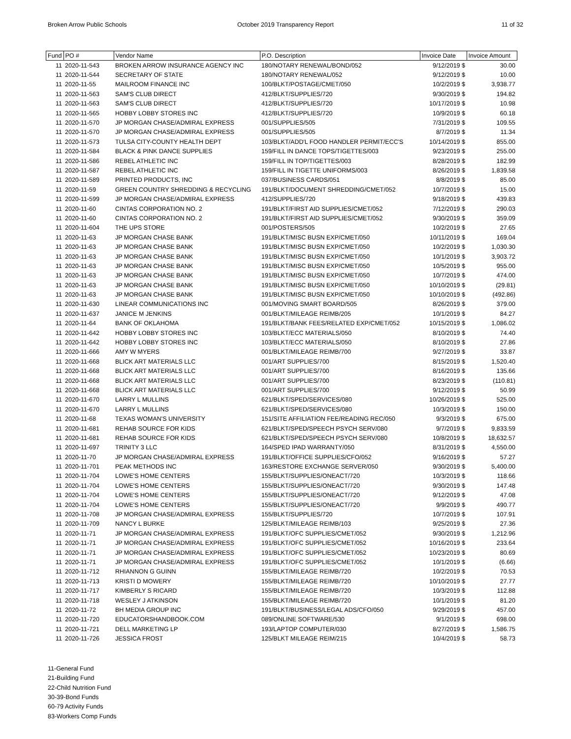Broken Arrow Public Schools October 2019 Transparency Report
11 of 32
| Fund | PO # | Vendor Name | P.O. Description | Invoice Date | Invoice Amount |
| --- | --- | --- | --- | --- | --- |
| 11 | 2020-11-543 | BROKEN ARROW INSURANCE AGENCY INC | 180/NOTARY RENEWAL/BOND/052 | 9/12/2019 $ | 30.00 |
| 11 | 2020-11-544 | SECRETARY OF STATE | 180/NOTARY RENEWAL/052 | 9/12/2019 $ | 10.00 |
| 11 | 2020-11-55 | MAILROOM FINANCE INC | 100/BLKT/POSTAGE/CMET/050 | 10/2/2019 $ | 3,938.77 |
| 11 | 2020-11-563 | SAM'S CLUB DIRECT | 412/BLKT/SUPPLIES/720 | 9/30/2019 $ | 194.82 |
| 11 | 2020-11-563 | SAM'S CLUB DIRECT | 412/BLKT/SUPPLIES/720 | 10/17/2019 $ | 10.98 |
| 11 | 2020-11-565 | HOBBY LOBBY STORES INC | 412/BLKT/SUPPLIES/720 | 10/9/2019 $ | 60.18 |
| 11 | 2020-11-570 | JP MORGAN CHASE/ADMIRAL EXPRESS | 001/SUPPLIES/505 | 7/31/2019 $ | 109.55 |
| 11 | 2020-11-570 | JP MORGAN CHASE/ADMIRAL EXPRESS | 001/SUPPLIES/505 | 8/7/2019 $ | 11.34 |
| 11 | 2020-11-573 | TULSA CITY-COUNTY HEALTH DEPT | 103/BLKT/ADD'L FOOD HANDLER PERMIT/ECC'S | 10/14/2019 $ | 855.00 |
| 11 | 2020-11-584 | BLACK & PINK DANCE SUPPLIES | 159/FILL IN DANCE TOPS/TIGETTES/003 | 9/23/2019 $ | 255.00 |
| 11 | 2020-11-586 | REBEL ATHLETIC INC | 159/FILL IN TOP/TIGETTES/003 | 8/28/2019 $ | 182.99 |
| 11 | 2020-11-587 | REBEL ATHLETIC INC | 159/FILL IN TIGETTE UNIFORMS/003 | 8/26/2019 $ | 1,839.58 |
| 11 | 2020-11-589 | PRINTED PRODUCTS, INC | 037/BUSINESS CARDS/051 | 8/8/2019 $ | 85.00 |
| 11 | 2020-11-59 | GREEN COUNTRY SHREDDING & RECYCLING | 191/BLKT/DOCUMENT SHREDDING/CMET/052 | 10/7/2019 $ | 15.00 |
| 11 | 2020-11-599 | JP MORGAN CHASE/ADMIRAL EXPRESS | 412/SUPPLIES/720 | 9/18/2019 $ | 439.83 |
| 11 | 2020-11-60 | CINTAS CORPORATION NO. 2 | 191/BLKT/FIRST AID SUPPLIES/CMET/052 | 7/12/2019 $ | 290.03 |
| 11 | 2020-11-60 | CINTAS CORPORATION NO. 2 | 191/BLKT/FIRST AID SUPPLIES/CMET/052 | 9/30/2019 $ | 359.09 |
| 11 | 2020-11-604 | THE UPS STORE | 001/POSTERS/505 | 10/2/2019 $ | 27.65 |
| 11 | 2020-11-63 | JP MORGAN CHASE BANK | 191/BLKT/MISC BUSN EXP/CMET/050 | 10/11/2019 $ | 169.04 |
| 11 | 2020-11-63 | JP MORGAN CHASE BANK | 191/BLKT/MISC BUSN EXP/CMET/050 | 10/2/2019 $ | 1,030.30 |
| 11 | 2020-11-63 | JP MORGAN CHASE BANK | 191/BLKT/MISC BUSN EXP/CMET/050 | 10/1/2019 $ | 3,903.72 |
| 11 | 2020-11-63 | JP MORGAN CHASE BANK | 191/BLKT/MISC BUSN EXP/CMET/050 | 10/5/2019 $ | 955.00 |
| 11 | 2020-11-63 | JP MORGAN CHASE BANK | 191/BLKT/MISC BUSN EXP/CMET/050 | 10/7/2019 $ | 474.00 |
| 11 | 2020-11-63 | JP MORGAN CHASE BANK | 191/BLKT/MISC BUSN EXP/CMET/050 | 10/10/2019 $ | (29.81) |
| 11 | 2020-11-63 | JP MORGAN CHASE BANK | 191/BLKT/MISC BUSN EXP/CMET/050 | 10/10/2019 $ | (492.86) |
| 11 | 2020-11-630 | LINEAR COMMUNICATIONS INC | 001/MOVING SMART BOARD/505 | 8/26/2019 $ | 379.00 |
| 11 | 2020-11-637 | JANICE M JENKINS | 001/BLKT/MILEAGE REIMB/205 | 10/1/2019 $ | 84.27 |
| 11 | 2020-11-64 | BANK OF OKLAHOMA | 191/BLKT/BANK FEES/RELATED EXP/CMET/052 | 10/15/2019 $ | 1,086.02 |
| 11 | 2020-11-642 | HOBBY LOBBY STORES INC | 103/BLKT/ECC MATERIALS/050 | 8/10/2019 $ | 74.40 |
| 11 | 2020-11-642 | HOBBY LOBBY STORES INC | 103/BLKT/ECC MATERIALS/050 | 8/10/2019 $ | 27.86 |
| 11 | 2020-11-666 | AMY W MYERS | 001/BLKT/MILEAGE REIMB/700 | 9/27/2019 $ | 33.87 |
| 11 | 2020-11-668 | BLICK ART MATERIALS LLC | 001/ART SUPPLIES/700 | 8/15/2019 $ | 1,520.40 |
| 11 | 2020-11-668 | BLICK ART MATERIALS LLC | 001/ART SUPPLIES/700 | 8/16/2019 $ | 135.66 |
| 11 | 2020-11-668 | BLICK ART MATERIALS LLC | 001/ART SUPPLIES/700 | 8/23/2019 $ | (110.81) |
| 11 | 2020-11-668 | BLICK ART MATERIALS LLC | 001/ART SUPPLIES/700 | 9/12/2019 $ | 50.99 |
| 11 | 2020-11-670 | LARRY L MULLINS | 621/BLKT/SPED/SERVICES/080 | 10/26/2019 $ | 525.00 |
| 11 | 2020-11-670 | LARRY L MULLINS | 621/BLKT/SPED/SERVICES/080 | 10/3/2019 $ | 150.00 |
| 11 | 2020-11-68 | TEXAS WOMAN'S UNIVERSITY | 151/SITE AFFILIATION FEE/READING REC/050 | 9/3/2019 $ | 675.00 |
| 11 | 2020-11-681 | REHAB SOURCE FOR KIDS | 621/BLKT/SPED/SPEECH PSYCH SERV/080 | 9/7/2019 $ | 9,833.59 |
| 11 | 2020-11-681 | REHAB SOURCE FOR KIDS | 621/BLKT/SPED/SPEECH PSYCH SERV/080 | 10/8/2019 $ | 18,632.57 |
| 11 | 2020-11-697 | TRINITY 3 LLC | 164/SPED IPAD WARRANTY/050 | 8/31/2019 $ | 4,550.00 |
| 11 | 2020-11-70 | JP MORGAN CHASE/ADMIRAL EXPRESS | 191/BLKT/OFFICE SUPPLIES/CFO/052 | 9/16/2019 $ | 57.27 |
| 11 | 2020-11-701 | PEAK METHODS INC | 163/RESTORE EXCHANGE SERVER/050 | 9/30/2019 $ | 5,400.00 |
| 11 | 2020-11-704 | LOWE'S HOME CENTERS | 155/BLKT/SUPPLIES/ONEACT/720 | 10/3/2019 $ | 118.66 |
| 11 | 2020-11-704 | LOWE'S HOME CENTERS | 155/BLKT/SUPPLIES/ONEACT/720 | 9/30/2019 $ | 147.48 |
| 11 | 2020-11-704 | LOWE'S HOME CENTERS | 155/BLKT/SUPPLIES/ONEACT/720 | 9/12/2019 $ | 47.08 |
| 11 | 2020-11-704 | LOWE'S HOME CENTERS | 155/BLKT/SUPPLIES/ONEACT/720 | 9/9/2019 $ | 490.77 |
| 11 | 2020-11-708 | JP MORGAN CHASE/ADMIRAL EXPRESS | 155/BLKT/SUPPLIES/720 | 10/7/2019 $ | 107.91 |
| 11 | 2020-11-709 | NANCY L BURKE | 125/BLKT/MILEAGE REIMB/103 | 9/25/2019 $ | 27.36 |
| 11 | 2020-11-71 | JP MORGAN CHASE/ADMIRAL EXPRESS | 191/BLKT/OFC SUPPLIES/CMET/052 | 9/30/2019 $ | 1,212.96 |
| 11 | 2020-11-71 | JP MORGAN CHASE/ADMIRAL EXPRESS | 191/BLKT/OFC SUPPLIES/CMET/052 | 10/16/2019 $ | 233.64 |
| 11 | 2020-11-71 | JP MORGAN CHASE/ADMIRAL EXPRESS | 191/BLKT/OFC SUPPLIES/CMET/052 | 10/23/2019 $ | 80.69 |
| 11 | 2020-11-71 | JP MORGAN CHASE/ADMIRAL EXPRESS | 191/BLKT/OFC SUPPLIES/CMET/052 | 10/1/2019 $ | (6.66) |
| 11 | 2020-11-712 | RHIANNON G GUINN | 155/BLKT/MILEAGE REIMB/720 | 10/2/2019 $ | 70.53 |
| 11 | 2020-11-713 | KRISTI D MOWERY | 155/BLKT/MILEAGE REIMB/720 | 10/10/2019 $ | 27.77 |
| 11 | 2020-11-717 | KIMBERLY S RICARD | 155/BLKT/MILEAGE REIMB/720 | 10/3/2019 $ | 112.88 |
| 11 | 2020-11-718 | WESLEY J ATKINSON | 155/BLKT/MILEAGE REIMB/720 | 10/1/2019 $ | 81.20 |
| 11 | 2020-11-72 | BH MEDIA GROUP INC | 191/BLKT/BUSINESS/LEGAL ADS/CFO/050 | 9/29/2019 $ | 457.00 |
| 11 | 2020-11-720 | EDUCATORSHANDBOOK.COM | 089/ONLINE SOFTWARE/530 | 9/1/2019 $ | 698.00 |
| 11 | 2020-11-721 | DELL MARKETING LP | 193/LAPTOP COMPUTER/030 | 8/27/2019 $ | 1,586.75 |
| 11 | 2020-11-726 | JESSICA FROST | 125/BLKT MILEAGE REIM/215 | 10/4/2019 $ | 58.73 |
11-General Fund
21-Building Fund
22-Child Nutrition Fund
30-39-Bond Funds
60-79 Activity Funds
83-Workers Comp Funds